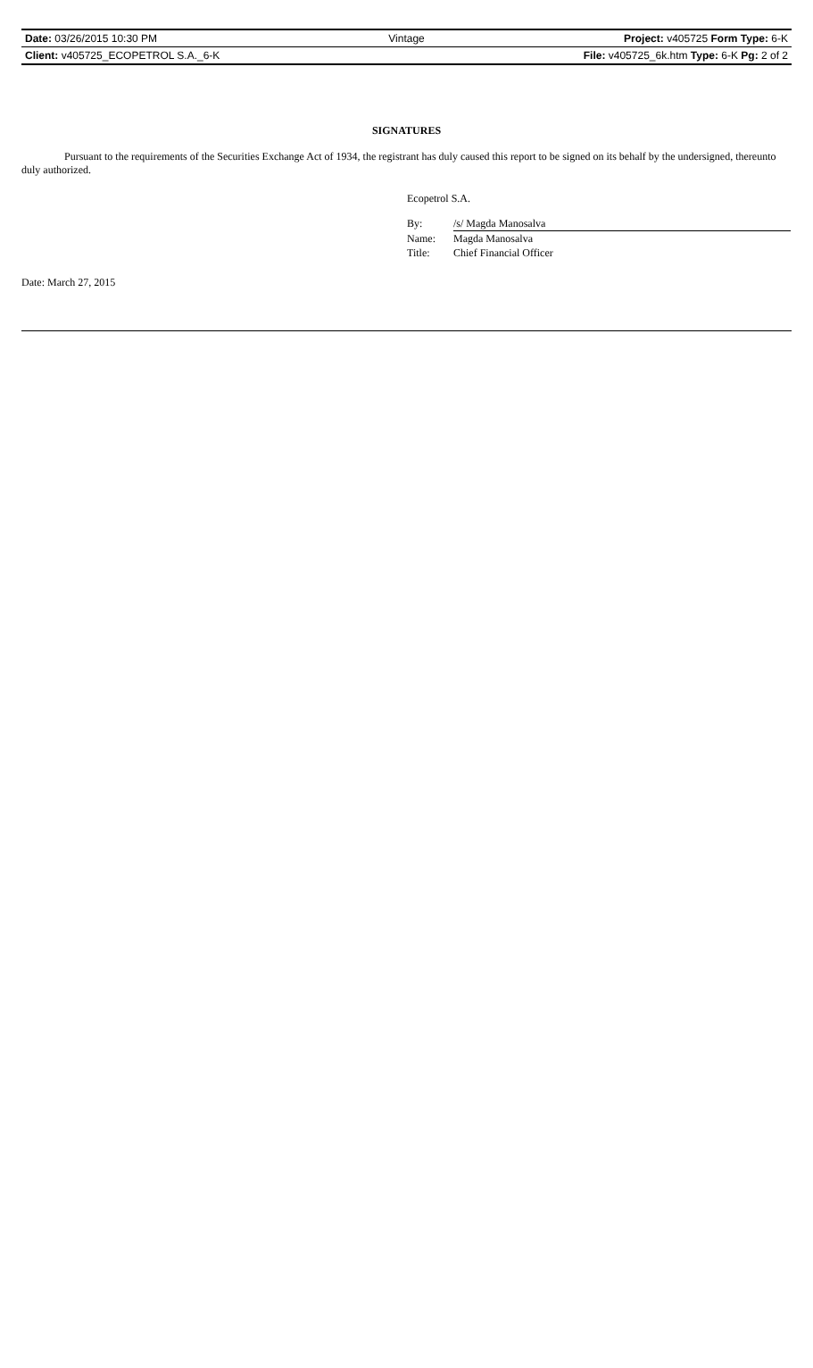Date: 03/26/2015 10:30 PM Vintage Project: v405725 Form Type: 6-K
Client: v405725_ECOPETROL S.A._6-K File: v405725_6k.htm Type: 6-K Pg: 2 of 2
SIGNATURES
Pursuant to the requirements of the Securities Exchange Act of 1934, the registrant has duly caused this report to be signed on its behalf by the undersigned, thereunto duly authorized.
Ecopetrol S.A.
| By: | /s/ Magda Manosalva |
| Name: | Magda Manosalva |
| Title: | Chief Financial Officer |
Date: March 27, 2015